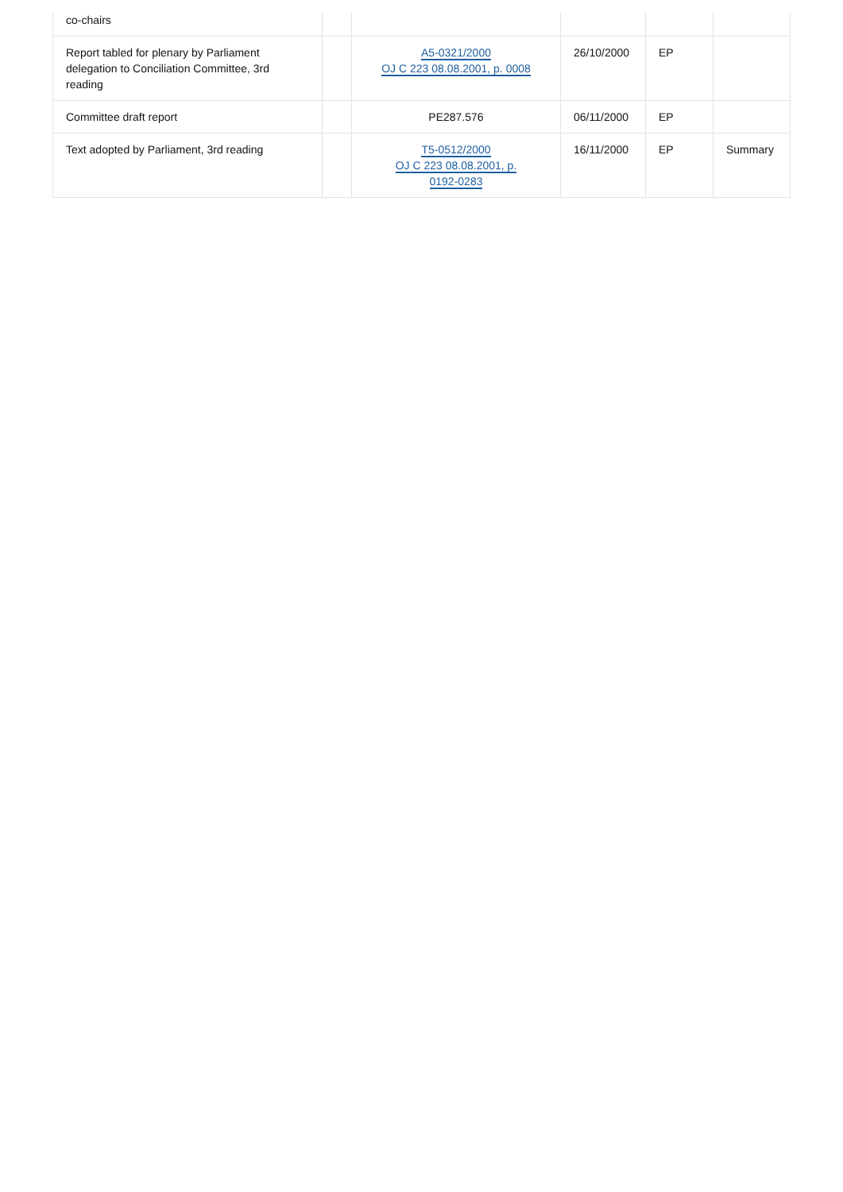| co-chairs | | | | | |
| Report tabled for plenary by Parliament delegation to Conciliation Committee, 3rd reading | | A5-0321/2000 OJ C 223 08.08.2001, p. 0008 | 26/10/2000 | EP | |
| Committee draft report | | PE287.576 | 06/11/2000 | EP | |
| Text adopted by Parliament, 3rd reading | | T5-0512/2000 OJ C 223 08.08.2001, p. 0192-0283 | 16/11/2000 | EP | Summary |